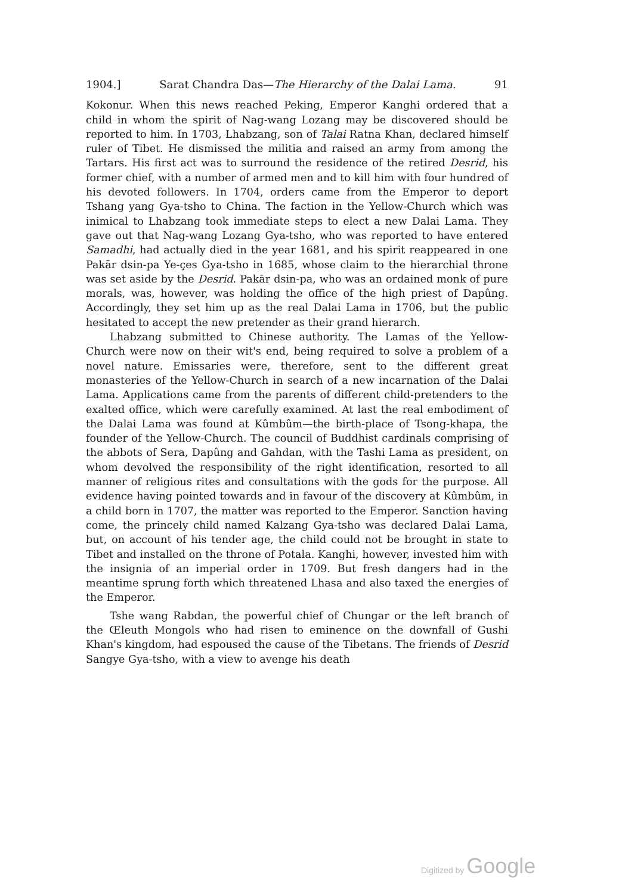1904.] Sarat Chandra Das—The Hierarchy of the Dalai Lama. 91
Kokonur. When this news reached Peking, Emperor Kanghi ordered that a child in whom the spirit of Nag-wang Lozang may be discovered should be reported to him. In 1703, Lhabzang, son of Talai Ratna Khan, declared himself ruler of Tibet. He dismissed the militia and raised an army from among the Tartars. His first act was to surround the residence of the retired Desrid, his former chief, with a number of armed men and to kill him with four hundred of his devoted followers. In 1704, orders came from the Emperor to deport Tshang yang Gya-tsho to China. The faction in the Yellow-Church which was inimical to Lhabzang took immediate steps to elect a new Dalai Lama. They gave out that Nag-wang Lozang Gya-tsho, who was reported to have entered Samadhi, had actually died in the year 1681, and his spirit reappeared in one Pakār dsin-pa Ye-çes Gya-tsho in 1685, whose claim to the hierarchial throne was set aside by the Desrid. Pakār dsin-pa, who was an ordained monk of pure morals, was, however, was holding the office of the high priest of Dapûng. Accordingly, they set him up as the real Dalai Lama in 1706, but the public hesitated to accept the new pretender as their grand hierarch.
Lhabzang submitted to Chinese authority. The Lamas of the Yellow-Church were now on their wit's end, being required to solve a problem of a novel nature. Emissaries were, therefore, sent to the different great monasteries of the Yellow-Church in search of a new incarnation of the Dalai Lama. Applications came from the parents of different child-pretenders to the exalted office, which were carefully examined. At last the real embodiment of the Dalai Lama was found at Kûmbûm—the birth-place of Tsong-khapa, the founder of the Yellow-Church. The council of Buddhist cardinals comprising of the abbots of Sera, Dapûng and Gahdan, with the Tashi Lama as president, on whom devolved the responsibility of the right identification, resorted to all manner of religious rites and consultations with the gods for the purpose. All evidence having pointed towards and in favour of the discovery at Kûmbûm, in a child born in 1707, the matter was reported to the Emperor. Sanction having come, the princely child named Kalzang Gya-tsho was declared Dalai Lama, but, on account of his tender age, the child could not be brought in state to Tibet and installed on the throne of Potala. Kanghi, however, invested him with the insignia of an imperial order in 1709. But fresh dangers had in the meantime sprung forth which threatened Lhasa and also taxed the energies of the Emperor.
Tshe wang Rabdan, the powerful chief of Chungar or the left branch of the Œleuth Mongols who had risen to eminence on the downfall of Gushi Khan's kingdom, had espoused the cause of the Tibetans. The friends of Desrid Sangye Gya-tsho, with a view to avenge his death
Digitized by Google